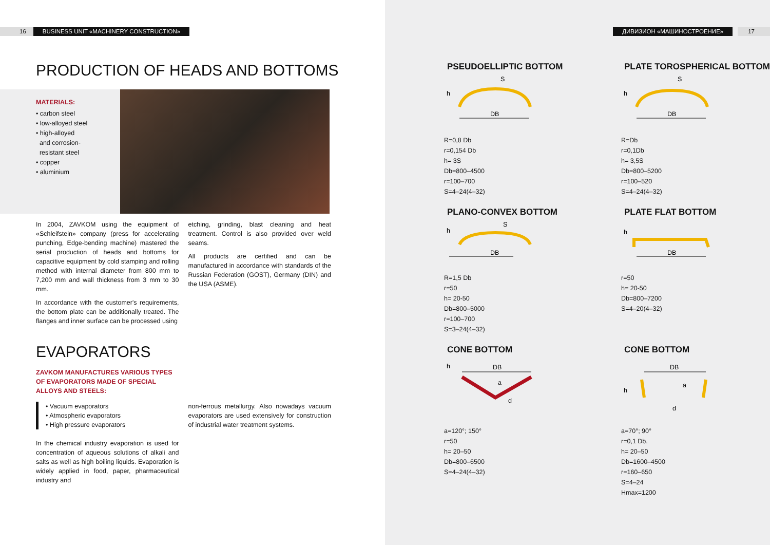16 BUSINESS UNIT «MACHINERY CONSTRUCTION»
PRODUCTION OF HEADS AND BOTTOMS
MATERIALS:
• carbon steel
• low-alloyed steel
• high-alloyed
and corrosion-
resistant steel
• copper
• aluminium
In 2004, ZAVKOM using the equipment of «Schleifstein» company (press for accelerating punching, Edge-bending machine) mastered the serial production of heads and bottoms for capacitive equipment by cold stamping and rolling method with internal diameter from 800 mm to 7,200 mm and wall thickness from 3 mm to 30 mm.
In accordance with the customer's requirements, the bottom plate can be additionally treated. The flanges and inner surface can be processed using
etching, grinding, blast cleaning and heat treatment. Control is also provided over weld seams.
All products are certified and can be manufactured in accordance with standards of the Russian Federation (GOST), Germany (DIN) and the USA (ASME).
EVAPORATORS
ZAVKOM MANUFACTURES VARIOUS TYPES OF EVAPORATORS MADE OF SPECIAL ALLOYS AND STEELS:
• Vacuum evaporators
• Atmospheric evaporators
• High pressure evaporators
In the chemical industry evaporation is used for concentration of aqueous solutions of alkali and salts as well as high boiling liquids. Evaporation is widely applied in food, paper, pharmaceutical industry and
non-ferrous metallurgy. Also nowadays vacuum evaporators are used extensively for construction of industrial water treatment systems.
ДИВИЗИОН «МАШИНОСТРОЕНИЕ» 17
PSEUDOELLIPTIC BOTTOM
DB
h
S
R=0,8 Db
r=0,154 Db
h= 3S
Db=800–4500
r=100–700
S=4–24(4–32)
PLATE TOROSPHERICAL BOTTOM
DB
h
S
R=Db
r=0,1Db
h= 3,5S
Db=800–5200
r=100–520
S=4–24(4–32)
PLANO-CONVEX BOTTOM
DB
h
S
R=1,5 Db
r=50
h= 20-50
Db=800–5000
r=100–700
S=3–24(4–32)
PLATE FLAT BOTTOM
DB
h
r=50
h= 20-50
Db=800–7200
S=4–20(4–32)
CONE BOTTOM
DB
h
a
d
a=120°; 150°
r=50
h= 20–50
Db=800–6500
S=4–24(4–32)
CONE BOTTOM
DB
h
a
d
a=70°; 90°
r=0,1 Db.
h= 20–50
Db=1600–4500
r=160–650
S=4–24
Hmax=1200